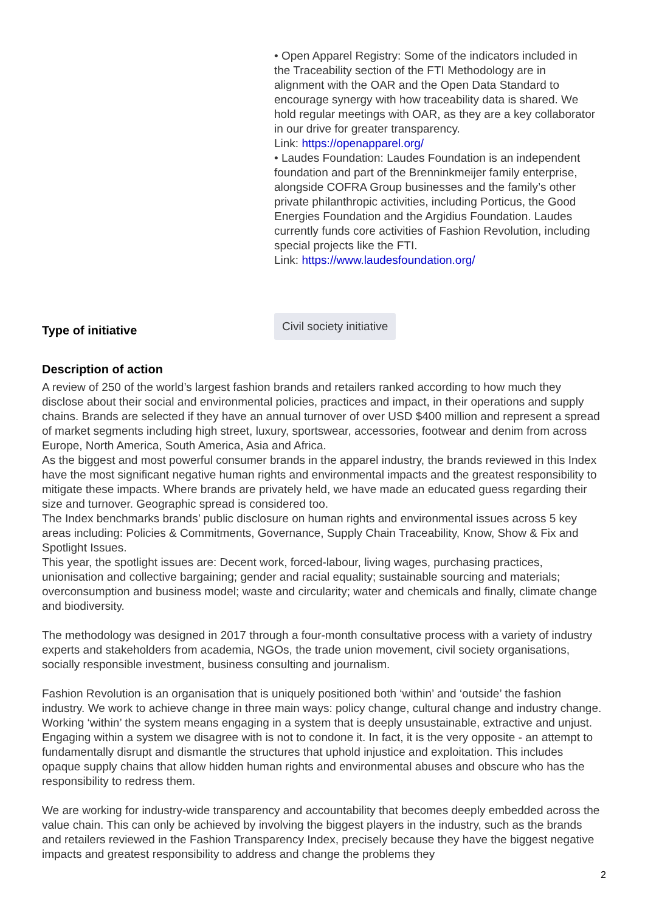• Open Apparel Registry: Some of the indicators included in the Traceability section of the FTI Methodology are in alignment with the OAR and the Open Data Standard to encourage synergy with how traceability data is shared. We hold regular meetings with OAR, as they are a key collaborator in our drive for greater transparency.
Link: https://openapparel.org/
• Laudes Foundation: Laudes Foundation is an independent foundation and part of the Brenninkmeijer family enterprise, alongside COFRA Group businesses and the family’s other private philanthropic activities, including Porticus, the Good Energies Foundation and the Argidius Foundation. Laudes currently funds core activities of Fashion Revolution, including special projects like the FTI.
Link: https://www.laudesfoundation.org/
Type of initiative Civil society initiative
Description of action
A review of 250 of the world’s largest fashion brands and retailers ranked according to how much they disclose about their social and environmental policies, practices and impact, in their operations and supply chains. Brands are selected if they have an annual turnover of over USD $400 million and represent a spread of market segments including high street, luxury, sportswear, accessories, footwear and denim from across Europe, North America, South America, Asia and Africa.
As the biggest and most powerful consumer brands in the apparel industry, the brands reviewed in this Index have the most significant negative human rights and environmental impacts and the greatest responsibility to mitigate these impacts. Where brands are privately held, we have made an educated guess regarding their size and turnover. Geographic spread is considered too.
The Index benchmarks brands’ public disclosure on human rights and environmental issues across 5 key areas including: Policies & Commitments, Governance, Supply Chain Traceability, Know, Show & Fix and Spotlight Issues.
This year, the spotlight issues are: Decent work, forced-labour, living wages, purchasing practices, unionisation and collective bargaining; gender and racial equality; sustainable sourcing and materials; overconsumption and business model; waste and circularity; water and chemicals and finally, climate change and biodiversity.
The methodology was designed in 2017 through a four-month consultative process with a variety of industry experts and stakeholders from academia, NGOs, the trade union movement, civil society organisations, socially responsible investment, business consulting and journalism.
Fashion Revolution is an organisation that is uniquely positioned both ‘within’ and ‘outside’ the fashion industry. We work to achieve change in three main ways: policy change, cultural change and industry change. Working ‘within’ the system means engaging in a system that is deeply unsustainable, extractive and unjust. Engaging within a system we disagree with is not to condone it. In fact, it is the very opposite - an attempt to fundamentally disrupt and dismantle the structures that uphold injustice and exploitation. This includes opaque supply chains that allow hidden human rights and environmental abuses and obscure who has the responsibility to redress them.
We are working for industry-wide transparency and accountability that becomes deeply embedded across the value chain. This can only be achieved by involving the biggest players in the industry, such as the brands and retailers reviewed in the Fashion Transparency Index, precisely because they have the biggest negative impacts and greatest responsibility to address and change the problems they
2